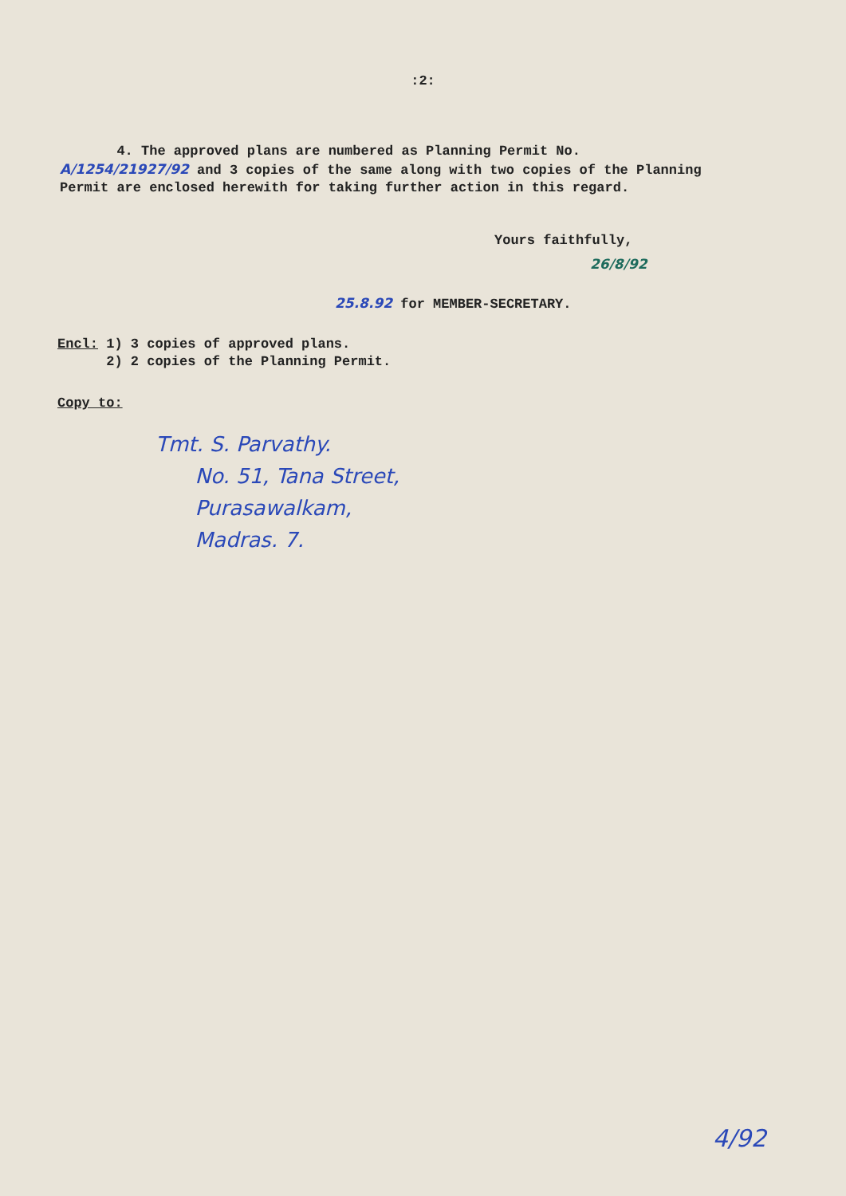:2:
4. The approved plans are numbered as Planning Permit No. A/1254/21927/92 and 3 copies of the same along with two copies of the Planning Permit are enclosed herewith for taking further action in this regard.
Yours faithfully,
26/8/92
25.8.92 for MEMBER-SECRETARY.
Encl: 1) 3 copies of approved plans.
2) 2 copies of the Planning Permit.
Copy to:
Tmt. S. Parvathy.
No. 51, Tana Street,
Purasawalkam,
Madras. 7.
4/92